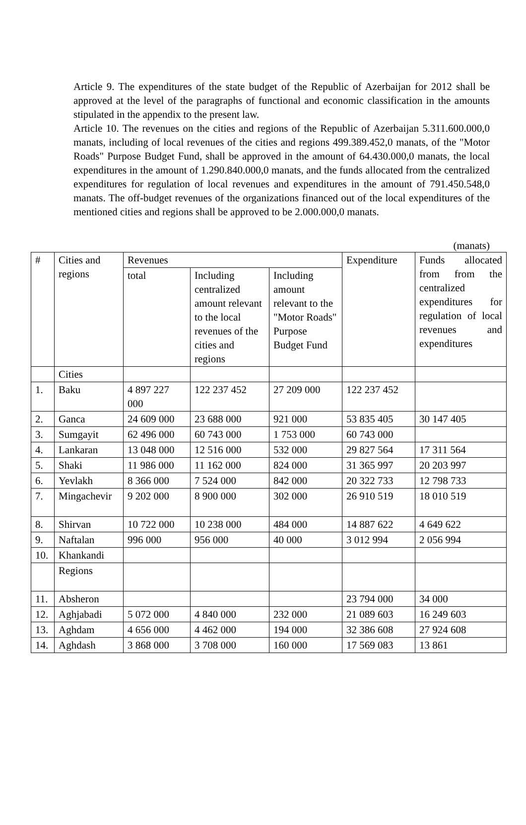Article 9. The expenditures of the state budget of the Republic of Azerbaijan for 2012 shall be approved at the level of the paragraphs of functional and economic classification in the amounts stipulated in the appendix to the present law.
Article 10. The revenues on the cities and regions of the Republic of Azerbaijan 5.311.600.000,0 manats, including of local revenues of the cities and regions 499.389.452,0 manats, of the "Motor Roads" Purpose Budget Fund, shall be approved in the amount of 64.430.000,0 manats, the local expenditures in the amount of 1.290.840.000,0 manats, and the funds allocated from the centralized expenditures for regulation of local revenues and expenditures in the amount of 791.450.548,0 manats. The off-budget revenues of the organizations financed out of the local expenditures of the mentioned cities and regions shall be approved to be 2.000.000,0 manats.
(manats)
| # | Cities and regions | Revenues | | | Expenditure | Funds allocated from from the centralized expenditures for regulation of local revenues and expenditures |
| --- | --- | --- | --- | --- | --- | --- |
| | | total | Including centralized amount relevant to the local revenues of the cities and regions | Including amount relevant to the "Motor Roads" Purpose Budget Fund | | |
| | Cities | | | | | |
| 1. | Baku | 4 897 227 000 | 122 237 452 | 27 209 000 | 122 237 452 | |
| 2. | Ganca | 24 609 000 | 23 688 000 | 921 000 | 53 835 405 | 30 147 405 |
| 3. | Sumgayit | 62 496 000 | 60 743 000 | 1 753 000 | 60 743 000 | |
| 4. | Lankaran | 13 048 000 | 12 516 000 | 532 000 | 29 827 564 | 17 311 564 |
| 5. | Shaki | 11 986 000 | 11 162 000 | 824 000 | 31 365 997 | 20 203 997 |
| 6. | Yevlakh | 8 366 000 | 7 524 000 | 842 000 | 20 322 733 | 12 798 733 |
| 7. | Mingachevir | 9 202 000 | 8 900 000 | 302 000 | 26 910 519 | 18 010 519 |
| 8. | Shirvan | 10 722 000 | 10 238 000 | 484 000 | 14 887 622 | 4 649 622 |
| 9. | Naftalan | 996 000 | 956 000 | 40 000 | 3 012 994 | 2 056 994 |
| 10. | Khankandi | | | | | |
| | Regions | | | | | |
| 11. | Absheron | | | | 23 794 000 | 34 000 |
| 12. | Aghjabadi | 5 072 000 | 4 840 000 | 232 000 | 21 089 603 | 16 249 603 |
| 13. | Aghdam | 4 656 000 | 4 462 000 | 194 000 | 32 386 608 | 27 924 608 |
| 14. | Aghdash | 3 868 000 | 3 708 000 | 160 000 | 17 569 083 | 13 861 |